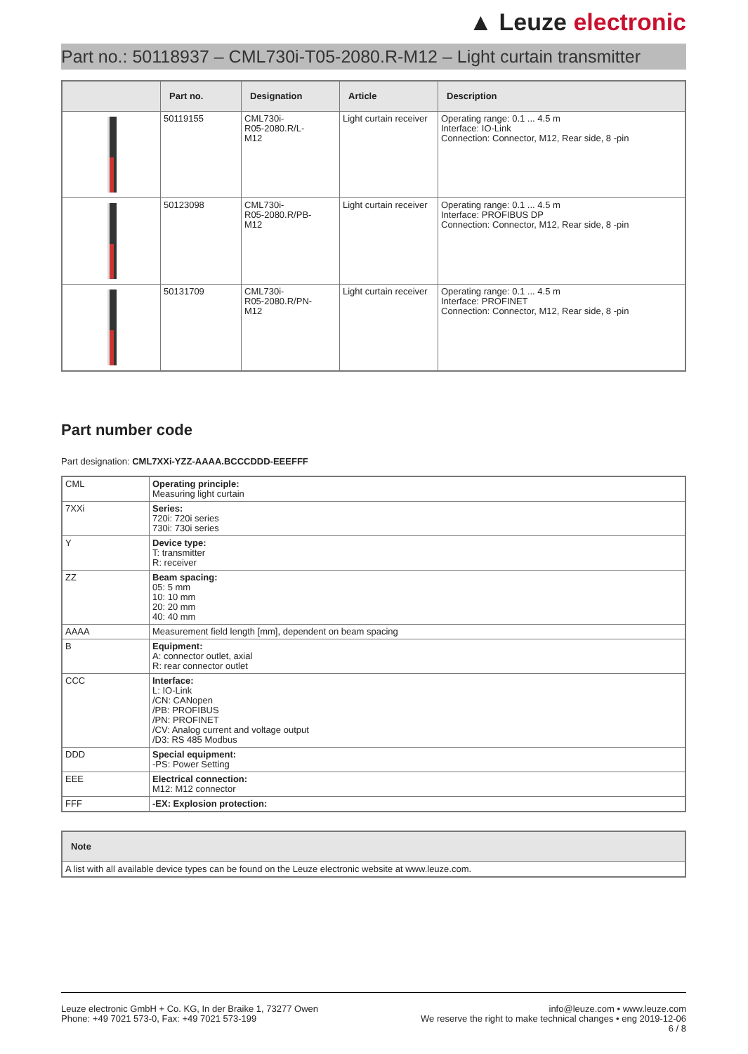▲ Leuze electronic
Part no.: 50118937 – CML730i-T05-2080.R-M12 – Light curtain transmitter
| | Part no. | Designation | Article | Description |
| --- | --- | --- | --- | --- |
| | 50119155 | CML730i- R05-2080.R/L- M12 | Light curtain receiver | Operating range: 0.1 ... 4.5 m Interface: IO-Link Connection: Connector, M12, Rear side, 8 -pin |
| | 50123098 | CML730i- R05-2080.R/PB- M12 | Light curtain receiver | Operating range: 0.1 ... 4.5 m Interface: PROFIBUS DP Connection: Connector, M12, Rear side, 8 -pin |
| | 50131709 | CML730i- R05-2080.R/PN- M12 | Light curtain receiver | Operating range: 0.1 ... 4.5 m Interface: PROFINET Connection: Connector, M12, Rear side, 8 -pin |
Part number code
Part designation: CML7XXi-YZZ-AAAA.BCCCDDD-EEEFFF
| CML | Operating principle: Measuring light curtain |
| 7XXi | Series: 720i: 720i series 730i: 730i series |
| Y | Device type: T: transmitter R: receiver |
| ZZ | Beam spacing: 05: 5 mm 10: 10 mm 20: 20 mm 40: 40 mm |
| AAAA | Measurement field length [mm], dependent on beam spacing |
| B | Equipment: A: connector outlet, axial R: rear connector outlet |
| CCC | Interface: L: IO-Link /CN: CANopen /PB: PROFIBUS /PN: PROFINET /CV: Analog current and voltage output /D3: RS 485 Modbus |
| DDD | Special equipment: -PS: Power Setting |
| EEE | Electrical connection: M12: M12 connector |
| FFF | -EX: Explosion protection: |
| Note |
| --- |
| A list with all available device types can be found on the Leuze electronic website at www.leuze.com. |
Leuze electronic GmbH + Co. KG, In der Braike 1, 73277 Owen
Phone: +49 7021 573-0, Fax: +49 7021 573-199
info@leuze.com • www.leuze.com
We reserve the right to make technical changes • eng 2019-12-06
6 / 8